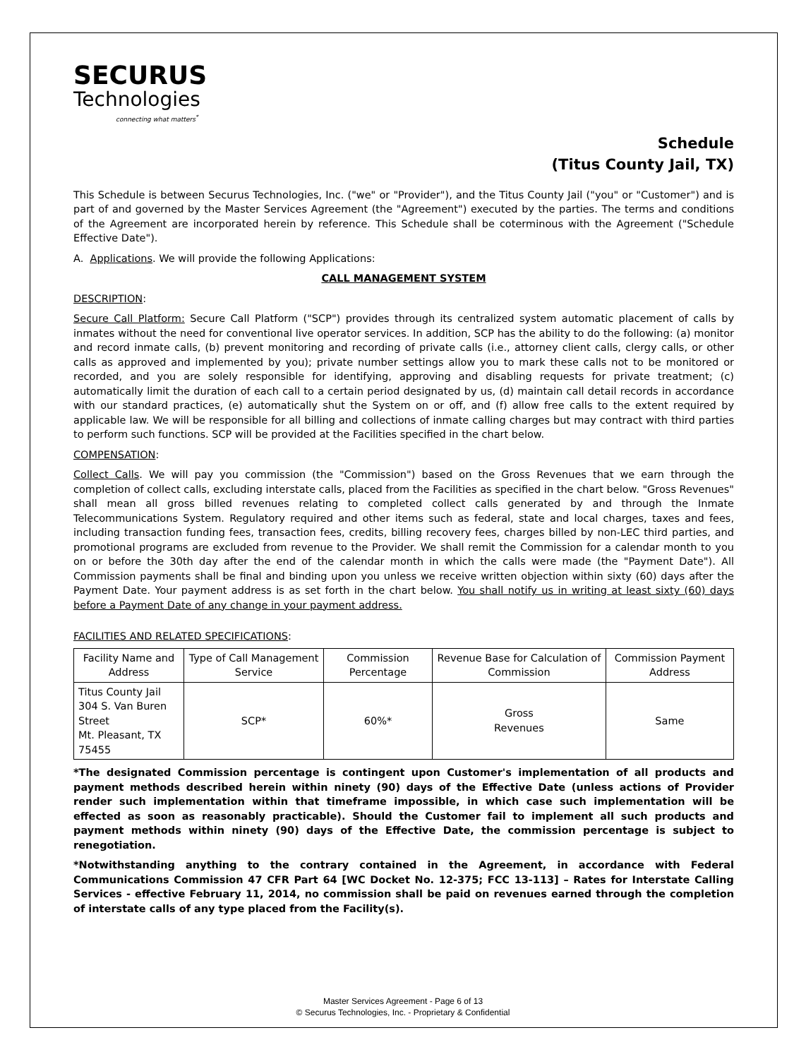SECURUS
Technologies
connecting what matters<sup>*</sup>
Schedule
(Titus County Jail, TX)
This Schedule is between Securus Technologies, Inc. ("we" or "Provider"), and the Titus County Jail ("you" or "Customer") and is part of and governed by the Master Services Agreement (the "Agreement") executed by the parties. The terms and conditions of the Agreement are incorporated herein by reference. This Schedule shall be coterminous with the Agreement ("Schedule Effective Date").
A. Applications. We will provide the following Applications:
CALL MANAGEMENT SYSTEM
DESCRIPTION:
Secure Call Platform: Secure Call Platform ("SCP") provides through its centralized system automatic placement of calls by inmates without the need for conventional live operator services. In addition, SCP has the ability to do the following: (a) monitor and record inmate calls, (b) prevent monitoring and recording of private calls (i.e., attorney client calls, clergy calls, or other calls as approved and implemented by you); private number settings allow you to mark these calls not to be monitored or recorded, and you are solely responsible for identifying, approving and disabling requests for private treatment; (c) automatically limit the duration of each call to a certain period designated by us, (d) maintain call detail records in accordance with our standard practices, (e) automatically shut the System on or off, and (f) allow free calls to the extent required by applicable law. We will be responsible for all billing and collections of inmate calling charges but may contract with third parties to perform such functions. SCP will be provided at the Facilities specified in the chart below.
COMPENSATION:
Collect Calls. We will pay you commission (the "Commission") based on the Gross Revenues that we earn through the completion of collect calls, excluding interstate calls, placed from the Facilities as specified in the chart below. "Gross Revenues" shall mean all gross billed revenues relating to completed collect calls generated by and through the Inmate Telecommunications System. Regulatory required and other items such as federal, state and local charges, taxes and fees, including transaction funding fees, transaction fees, credits, billing recovery fees, charges billed by non-LEC third parties, and promotional programs are excluded from revenue to the Provider. We shall remit the Commission for a calendar month to you on or before the 30th day after the end of the calendar month in which the calls were made (the "Payment Date"). All Commission payments shall be final and binding upon you unless we receive written objection within sixty (60) days after the Payment Date. Your payment address is as set forth in the chart below. You shall notify us in writing at least sixty (60) days before a Payment Date of any change in your payment address.
FACILITIES AND RELATED SPECIFICATIONS:
| Facility Name and Address | Type of Call Management Service | Commission Percentage | Revenue Base for Calculation of Commission | Commission Payment Address |
| --- | --- | --- | --- | --- |
| Titus County Jail 304 S. Van Buren Street Mt. Pleasant, TX 75455 | SCP* | 60%* | Gross Revenues | Same |
*The designated Commission percentage is contingent upon Customer's implementation of all products and payment methods described herein within ninety (90) days of the Effective Date (unless actions of Provider render such implementation within that timeframe impossible, in which case such implementation will be effected as soon as reasonably practicable). Should the Customer fail to implement all such products and payment methods within ninety (90) days of the Effective Date, the commission percentage is subject to renegotiation.
*Notwithstanding anything to the contrary contained in the Agreement, in accordance with Federal Communications Commission 47 CFR Part 64 [WC Docket No. 12-375; FCC 13-113] – Rates for Interstate Calling Services - effective February 11, 2014, no commission shall be paid on revenues earned through the completion of interstate calls of any type placed from the Facility(s).
Master Services Agreement - Page 6 of 13
© Securus Technologies, Inc. - Proprietary & Confidential